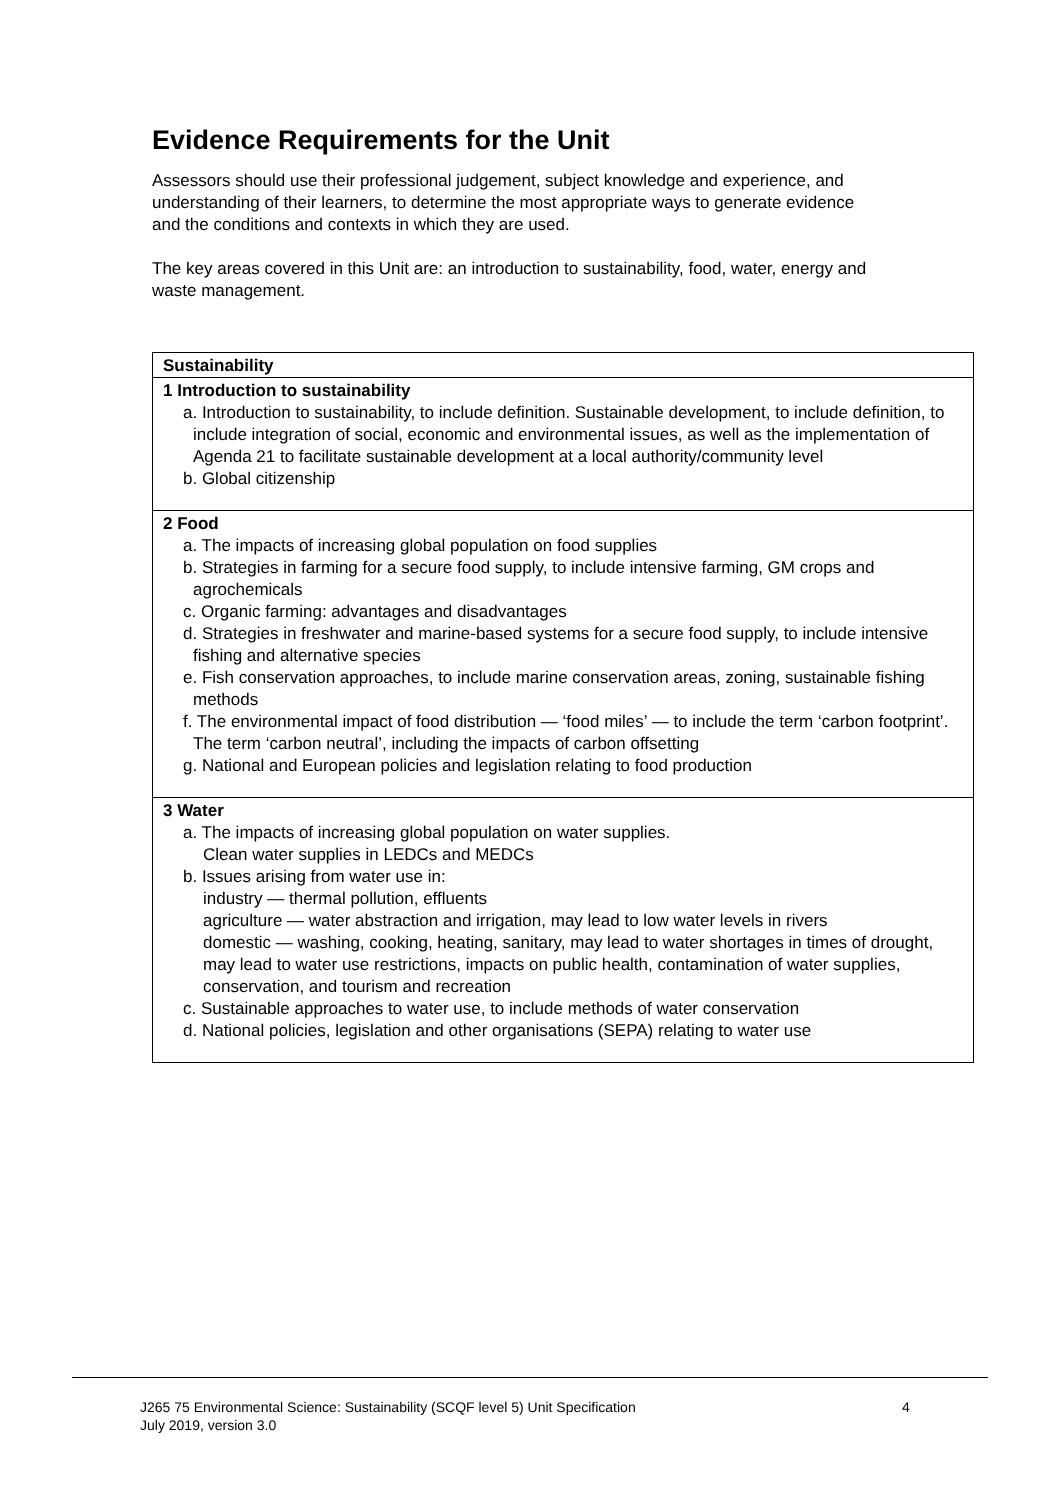Evidence Requirements for the Unit
Assessors should use their professional judgement, subject knowledge and experience, and understanding of their learners, to determine the most appropriate ways to generate evidence and the conditions and contexts in which they are used.
The key areas covered in this Unit are: an introduction to sustainability, food, water, energy and waste management.
| Sustainability |
| --- |
| 1 Introduction to sustainability a. Introduction to sustainability, to include definition. Sustainable development, to include definition, to include integration of social, economic and environmental issues, as well as the implementation of Agenda 21 to facilitate sustainable development at a local authority/community level b. Global citizenship |
| 2 Food a. The impacts of increasing global population on food supplies b. Strategies in farming for a secure food supply, to include intensive farming, GM crops and agrochemicals c. Organic farming: advantages and disadvantages d. Strategies in freshwater and marine-based systems for a secure food supply, to include intensive fishing and alternative species e. Fish conservation approaches, to include marine conservation areas, zoning, sustainable fishing methods f. The environmental impact of food distribution — ‘food miles’ — to include the term ‘carbon footprint’. The term ‘carbon neutral’, including the impacts of carbon offsetting g. National and European policies and legislation relating to food production |
| 3 Water a. The impacts of increasing global population on water supplies. Clean water supplies in LEDCs and MEDCs b. Issues arising from water use in: industry — thermal pollution, effluents agriculture — water abstraction and irrigation, may lead to low water levels in rivers domestic — washing, cooking, heating, sanitary, may lead to water shortages in times of drought, may lead to water use restrictions, impacts on public health, contamination of water supplies, conservation, and tourism and recreation c. Sustainable approaches to water use, to include methods of water conservation d. National policies, legislation and other organisations (SEPA) relating to water use |
J265 75 Environmental Science: Sustainability (SCQF level 5) Unit Specification 4
July 2019, version 3.0